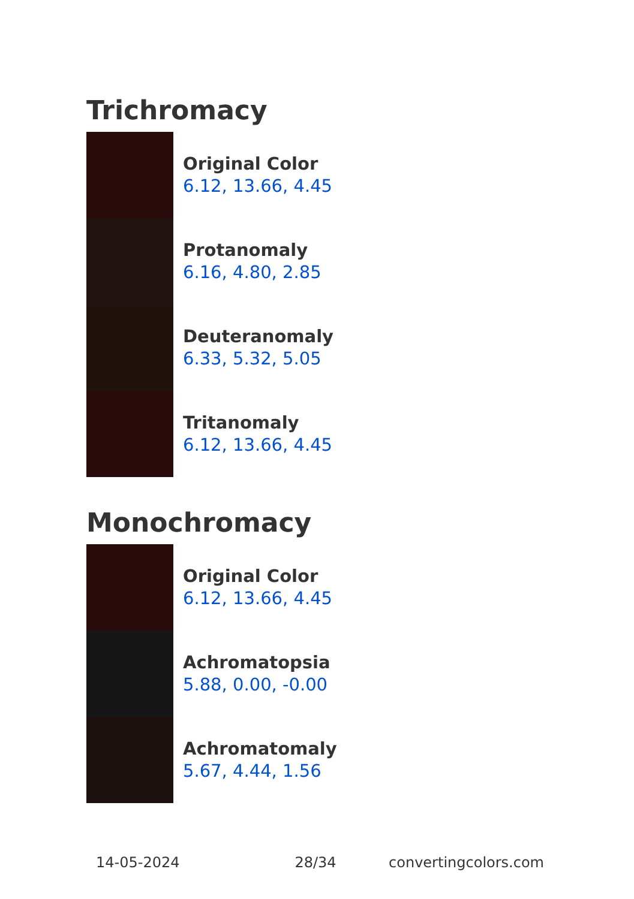Trichromacy
Original Color
6.12, 13.66, 4.45
Protanomaly
6.16, 4.80, 2.85
Deuteranomaly
6.33, 5.32, 5.05
Tritanomaly
6.12, 13.66, 4.45
Monochromacy
Original Color
6.12, 13.66, 4.45
Achromatopsia
5.88, 0.00, -0.00
Achromatomaly
5.67, 4.44, 1.56
14-05-2024 28/34 convertingcolors.com